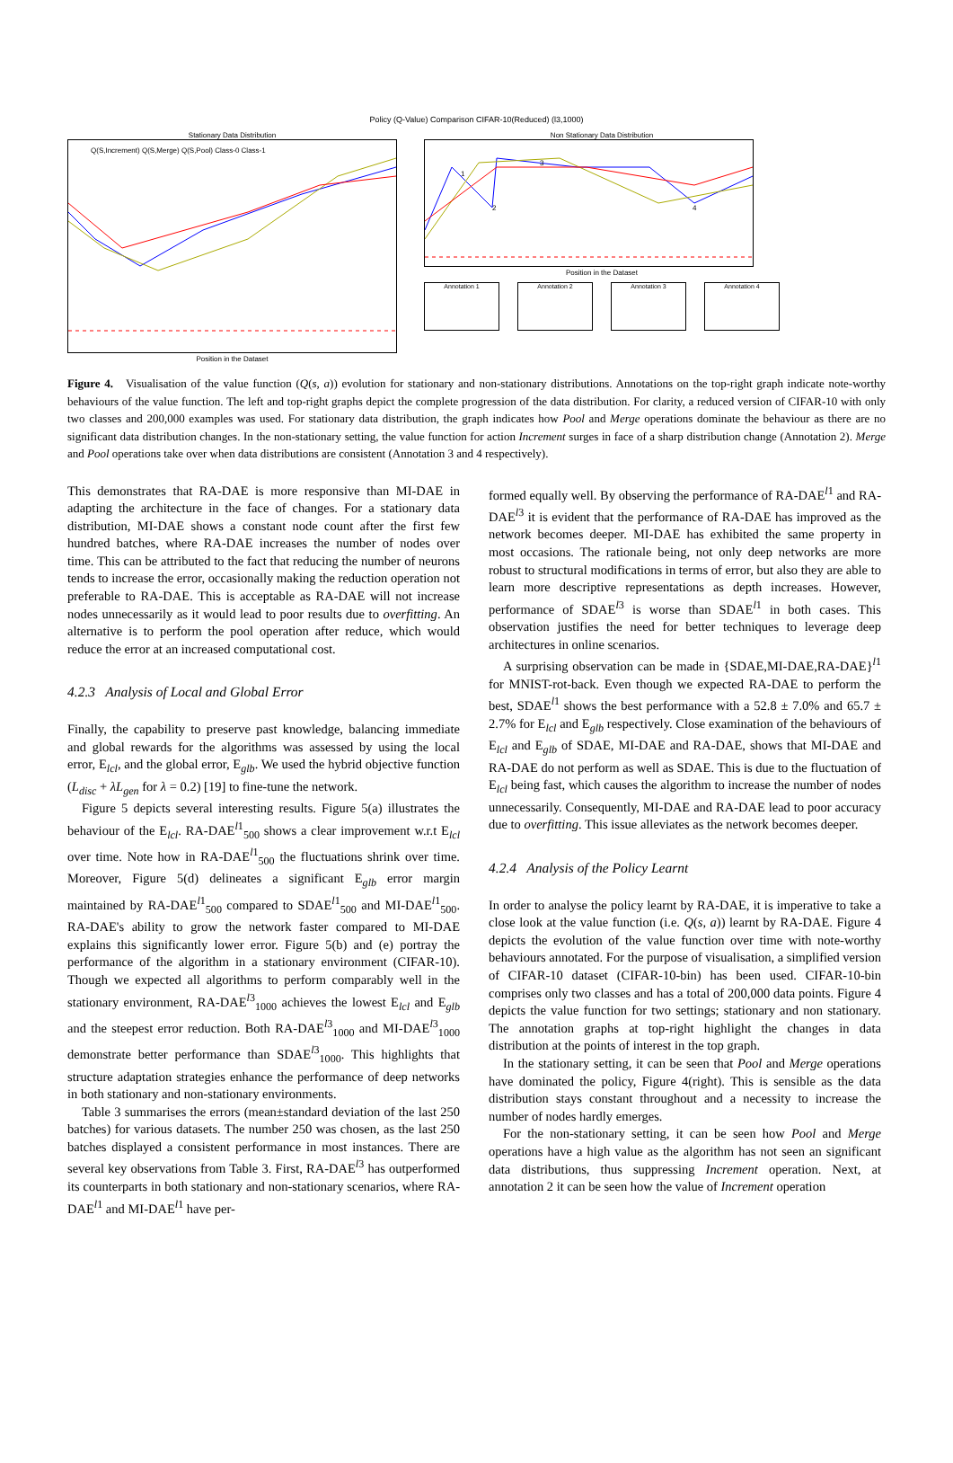Policy (Q-Value) Comparison CIFAR-10(Reduced) (l3,1000)
Stationary Data Distribution
Q(S,Increment) Q(S,Merge) Q(S,Pool) Class-0 Class-1
Position in the Dataset
Non Stationary Data Distribution
1
2
3
4
Position in the Dataset
Annotation 1 Annotation 2 Annotation 3 Annotation 4
Figure 4. Visualisation of the value function (Q(s, a)) evolution for stationary and non-stationary distributions. Annotations on the top-right graph indicate note-worthy behaviours of the value function. The left and top-right graphs depict the complete progression of the data distribution. For clarity, a reduced version of CIFAR-10 with only two classes and 200,000 examples was used. For stationary data distribution, the graph indicates how Pool and Merge operations dominate the behaviour as there are no significant data distribution changes. In the non-stationary setting, the value function for action Increment surges in face of a sharp distribution change (Annotation 2). Merge and Pool operations take over when data distributions are consistent (Annotation 3 and 4 respectively).
This demonstrates that RA-DAE is more responsive than MI-DAE in adapting the architecture in the face of changes. For a stationary data distribution, MI-DAE shows a constant node count after the first few hundred batches, where RA-DAE increases the number of nodes over time. This can be attributed to the fact that reducing the number of neurons tends to increase the error, occasionally making the reduction operation not preferable to RA-DAE. This is acceptable as RA-DAE will not increase nodes unnecessarily as it would lead to poor results due to overfitting. An alternative is to perform the pool operation after reduce, which would reduce the error at an increased computational cost.
4.2.3 Analysis of Local and Global Error
Finally, the capability to preserve past knowledge, balancing immediate and global rewards for the algorithms was assessed by using the local error, E<sub>lcl</sub>, and the global error, E<sub>glb</sub>. We used the hybrid objective function (L<sub>disc</sub> + λL<sub>gen</sub> for λ = 0.2) [19] to fine-tune the network.
Figure 5 depicts several interesting results. Figure 5(a) illustrates the behaviour of the E<sub>lcl</sub>. RA-DAE<sup>l1</sup><sub>500</sub> shows a clear improvement w.r.t E<sub>lcl</sub> over time. Note how in RA-DAE<sup>l1</sup><sub>500</sub> the fluctuations shrink over time. Moreover, Figure 5(d) delineates a significant E<sub>glb</sub> error margin maintained by RA-DAE<sup>l1</sup><sub>500</sub> compared to SDAE<sup>l1</sup><sub>500</sub> and MI-DAE<sup>l1</sup><sub>500</sub>. RA-DAE's ability to grow the network faster compared to MI-DAE explains this significantly lower error. Figure 5(b) and (e) portray the performance of the algorithm in a stationary environment (CIFAR-10). Though we expected all algorithms to perform comparably well in the stationary environment, RA-DAE<sup>l3</sup><sub>1000</sub> achieves the lowest E<sub>lcl</sub> and E<sub>glb</sub> and the steepest error reduction. Both RA-DAE<sup>l3</sup><sub>1000</sub> and MI-DAE<sup>l3</sup><sub>1000</sub> demonstrate better performance than SDAE<sup>l3</sup><sub>1000</sub>. This highlights that structure adaptation strategies enhance the performance of deep networks in both stationary and non-stationary environments.
Table 3 summarises the errors (mean±standard deviation of the last 250 batches) for various datasets. The number 250 was chosen, as the last 250 batches displayed a consistent performance in most instances. There are several key observations from Table 3. First, RA-DAE<sup>l3</sup> has outperformed its counterparts in both stationary and non-stationary scenarios, where RA-DAE<sup>l1</sup> and MI-DAE<sup>l1</sup> have per-
formed equally well. By observing the performance of RA-DAE<sup>l1</sup> and RA-DAE<sup>l3</sup> it is evident that the performance of RA-DAE has improved as the network becomes deeper. MI-DAE has exhibited the same property in most occasions. The rationale being, not only deep networks are more robust to structural modifications in terms of error, but also they are able to learn more descriptive representations as depth increases. However, performance of SDAE<sup>l3</sup> is worse than SDAE<sup>l1</sup> in both cases. This observation justifies the need for better techniques to leverage deep architectures in online scenarios.
A surprising observation can be made in {SDAE,MI-DAE,RA-DAE}<sup>l1</sup> for MNIST-rot-back. Even though we expected RA-DAE to perform the best, SDAE<sup>l1</sup> shows the best performance with a 52.8 ± 7.0% and 65.7 ± 2.7% for E<sub>lcl</sub> and E<sub>glb</sub> respectively. Close examination of the behaviours of E<sub>lcl</sub> and E<sub>glb</sub> of SDAE, MI-DAE and RA-DAE, shows that MI-DAE and RA-DAE do not perform as well as SDAE. This is due to the fluctuation of E<sub>lcl</sub> being fast, which causes the algorithm to increase the number of nodes unnecessarily. Consequently, MI-DAE and RA-DAE lead to poor accuracy due to overfitting. This issue alleviates as the network becomes deeper.
4.2.4 Analysis of the Policy Learnt
In order to analyse the policy learnt by RA-DAE, it is imperative to take a close look at the value function (i.e. Q(s, a)) learnt by RA-DAE. Figure 4 depicts the evolution of the value function over time with note-worthy behaviours annotated. For the purpose of visualisation, a simplified version of CIFAR-10 dataset (CIFAR-10-bin) has been used. CIFAR-10-bin comprises only two classes and has a total of 200,000 data points. Figure 4 depicts the value function for two settings; stationary and non stationary. The annotation graphs at top-right highlight the changes in data distribution at the points of interest in the top graph.
In the stationary setting, it can be seen that Pool and Merge operations have dominated the policy, Figure 4(right). This is sensible as the data distribution stays constant throughout and a necessity to increase the number of nodes hardly emerges.
For the non-stationary setting, it can be seen how Pool and Merge operations have a high value as the algorithm has not seen an significant data distributions, thus suppressing Increment operation. Next, at annotation 2 it can be seen how the value of Increment operation